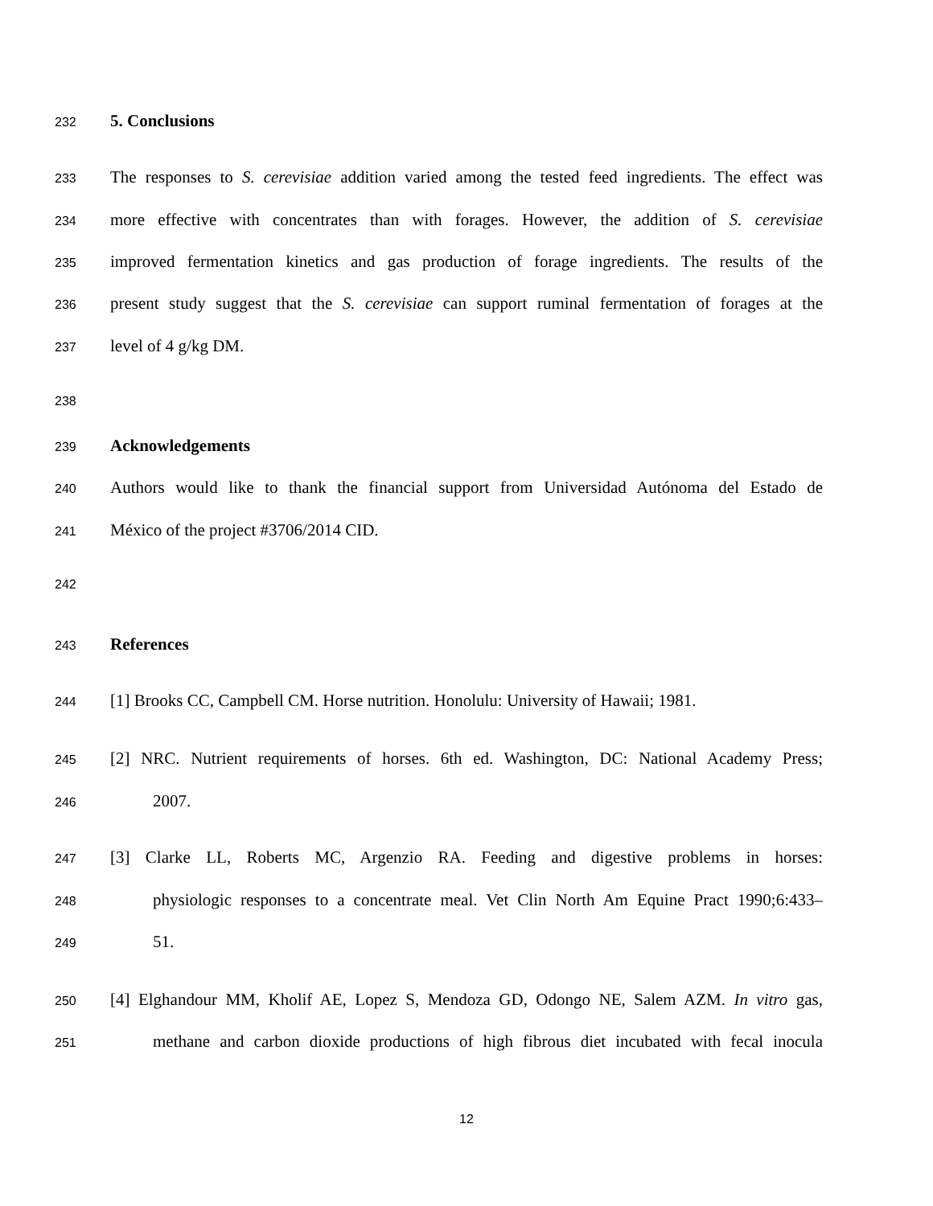232 5. Conclusions
233 The responses to S. cerevisiae addition varied among the tested feed ingredients. The effect was
234 more effective with concentrates than with forages. However, the addition of S. cerevisiae
235 improved fermentation kinetics and gas production of forage ingredients. The results of the
236 present study suggest that the S. cerevisiae can support ruminal fermentation of forages at the
237 level of 4 g/kg DM.
238
239 Acknowledgements
240 Authors would like to thank the financial support from Universidad Autónoma del Estado de
241 México of the project #3706/2014 CID.
242
243 References
244 [1] Brooks CC, Campbell CM. Horse nutrition. Honolulu: University of Hawaii; 1981.
245 [2] NRC. Nutrient requirements of horses. 6th ed. Washington, DC: National Academy Press;
246 2007.
247 [3] Clarke LL, Roberts MC, Argenzio RA. Feeding and digestive problems in horses:
248 physiologic responses to a concentrate meal. Vet Clin North Am Equine Pract 1990;6:433–
249 51.
250 [4] Elghandour MM, Kholif AE, Lopez S, Mendoza GD, Odongo NE, Salem AZM. In vitro gas,
251 methane and carbon dioxide productions of high fibrous diet incubated with fecal inocula
12